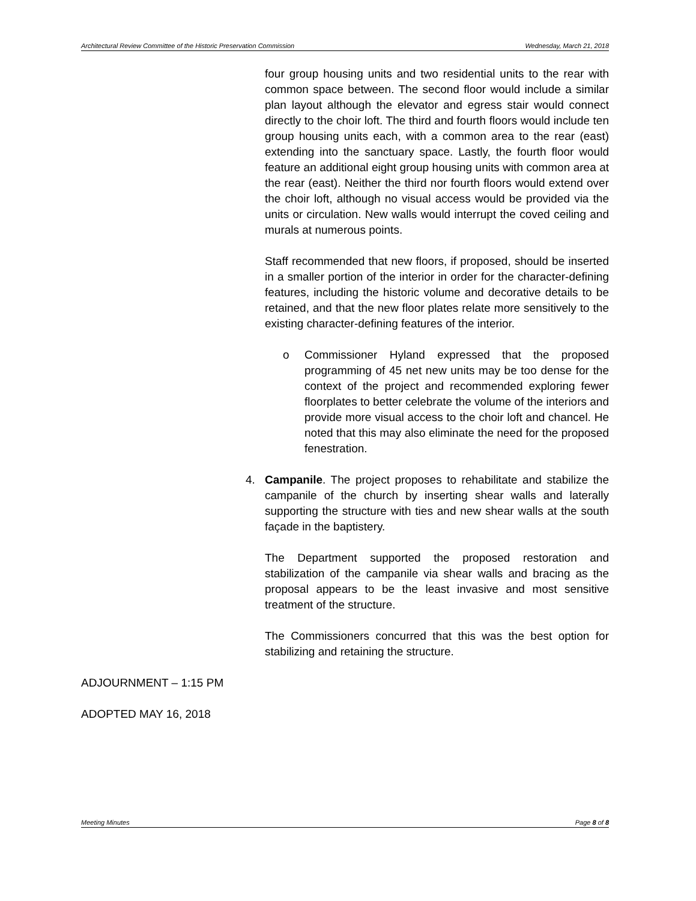Architectural Review Committee of the Historic Preservation Commission Wednesday, March 21, 2018
four group housing units and two residential units to the rear with common space between. The second floor would include a similar plan layout although the elevator and egress stair would connect directly to the choir loft. The third and fourth floors would include ten group housing units each, with a common area to the rear (east) extending into the sanctuary space. Lastly, the fourth floor would feature an additional eight group housing units with common area at the rear (east). Neither the third nor fourth floors would extend over the choir loft, although no visual access would be provided via the units or circulation. New walls would interrupt the coved ceiling and murals at numerous points.
Staff recommended that new floors, if proposed, should be inserted in a smaller portion of the interior in order for the character-defining features, including the historic volume and decorative details to be retained, and that the new floor plates relate more sensitively to the existing character-defining features of the interior.
o Commissioner Hyland expressed that the proposed programming of 45 net new units may be too dense for the context of the project and recommended exploring fewer floorplates to better celebrate the volume of the interiors and provide more visual access to the choir loft and chancel. He noted that this may also eliminate the need for the proposed fenestration.
4. Campanile. The project proposes to rehabilitate and stabilize the campanile of the church by inserting shear walls and laterally supporting the structure with ties and new shear walls at the south façade in the baptistery.
The Department supported the proposed restoration and stabilization of the campanile via shear walls and bracing as the proposal appears to be the least invasive and most sensitive treatment of the structure.
The Commissioners concurred that this was the best option for stabilizing and retaining the structure.
ADJOURNMENT – 1:15 PM
ADOPTED MAY 16, 2018
Meeting Minutes Page 8 of 8